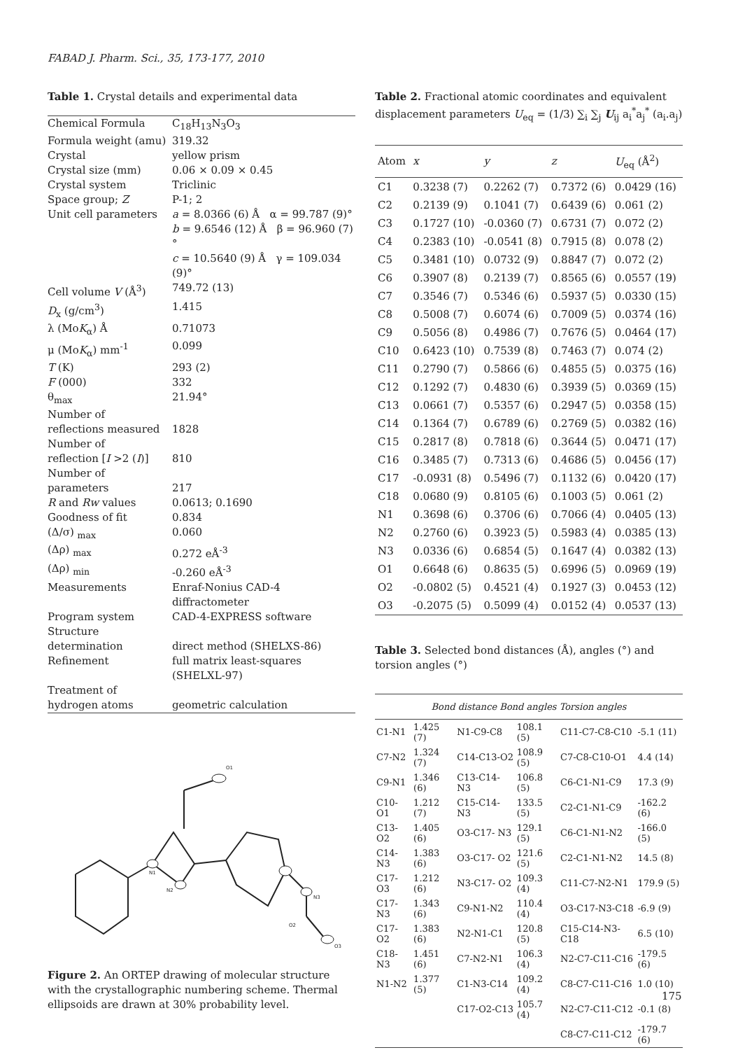FABAD J. Pharm. Sci., 35, 173-177, 2010
Table 1. Crystal details and experimental data
| Chemical Formula | C<sub>18</sub>H<sub>13</sub>N<sub>3</sub>O<sub>3</sub> |
| Formula weight (amu) | 319.32 |
| Crystal | yellow prism |
| Crystal size (mm) | 0.06 × 0.09 × 0.45 |
| Crystal system | Triclinic |
| Space group; Z | P-1; 2 |
| Unit cell parameters | a = 8.0366 (6) Å α = 99.787 (9)° b = 9.6546 (12) Å β = 96.960 (7)° c = 10.5640 (9) Å γ = 109.034 (9)° |
| Cell volume V (Å<sup>3</sup>) | 749.72 (13) |
| D<sub>x</sub> (g/cm<sup>3</sup>) | 1.415 |
| λ (Mo K<sub>α</sub>) Å | 0.71073 |
| μ (Mo K<sub>α</sub>) mm<sup>-1</sup> | 0.099 |
| T (K) | 293 (2) |
| F (000) | 332 |
| θ<sub>max</sub> | 21.94° |
| Number of reflections measured | 1828 |
| Number of reflection [ I >2 ( I )] | 810 |
| Number of parameters | 217 |
| R and Rw values | 0.0613; 0.1690 |
| Goodness of fit | 0.834 |
| (Δ/σ) <sub>max</sub> | 0.060 |
| (Δρ) <sub>max</sub> | 0.272 eÅ<sup>-3</sup> |
| (Δρ) <sub>min</sub> | -0.260 eÅ<sup>-3</sup> |
| Measurements | Enraf-Nonius CAD-4 diffractometer |
| Program system | CAD-4-EXPRESS software |
| Structure determination | direct method (SHELXS-86) |
| Refinement | full matrix least-squares (SHELXL-97) |
| Treatment of hydrogen atoms | geometric calculation |
O1
N1
N2
N3
O3
O2
Figure 2. An ORTEP drawing of molecular structure with the crystallographic numbering scheme. Thermal ellipsoids are drawn at 30% probability level.
Table 2. Fractional atomic coordinates and equivalent displacement parameters U<sub>eq</sub> = (1/3) ∑<sub>i</sub> ∑<sub>j</sub> U<sub>ij</sub> a<sub>i</sub><sup>*</sup>a<sub>j</sub><sup>*</sup> (a<sub>i</sub>.a<sub>j</sub>)
| Atom | x | y | z | U<sub>eq</sub> (Å<sup>2</sup>) |
| --- | --- | --- | --- | --- |
| C1 | 0.3238 (7) | 0.2262 (7) | 0.7372 (6) | 0.0429 (16) |
| C2 | 0.2139 (9) | 0.1041 (7) | 0.6439 (6) | 0.061 (2) |
| C3 | 0.1727 (10) | -0.0360 (7) | 0.6731 (7) | 0.072 (2) |
| C4 | 0.2383 (10) | -0.0541 (8) | 0.7915 (8) | 0.078 (2) |
| C5 | 0.3481 (10) | 0.0732 (9) | 0.8847 (7) | 0.072 (2) |
| C6 | 0.3907 (8) | 0.2139 (7) | 0.8565 (6) | 0.0557 (19) |
| C7 | 0.3546 (7) | 0.5346 (6) | 0.5937 (5) | 0.0330 (15) |
| C8 | 0.5008 (7) | 0.6074 (6) | 0.7009 (5) | 0.0374 (16) |
| C9 | 0.5056 (8) | 0.4986 (7) | 0.7676 (5) | 0.0464 (17) |
| C10 | 0.6423 (10) | 0.7539 (8) | 0.7463 (7) | 0.074 (2) |
| C11 | 0.2790 (7) | 0.5866 (6) | 0.4855 (5) | 0.0375 (16) |
| C12 | 0.1292 (7) | 0.4830 (6) | 0.3939 (5) | 0.0369 (15) |
| C13 | 0.0661 (7) | 0.5357 (6) | 0.2947 (5) | 0.0358 (15) |
| C14 | 0.1364 (7) | 0.6789 (6) | 0.2769 (5) | 0.0382 (16) |
| C15 | 0.2817 (8) | 0.7818 (6) | 0.3644 (5) | 0.0471 (17) |
| C16 | 0.3485 (7) | 0.7313 (6) | 0.4686 (5) | 0.0456 (17) |
| C17 | -0.0931 (8) | 0.5496 (7) | 0.1132 (6) | 0.0420 (17) |
| C18 | 0.0680 (9) | 0.8105 (6) | 0.1003 (5) | 0.061 (2) |
| N1 | 0.3698 (6) | 0.3706 (6) | 0.7066 (4) | 0.0405 (13) |
| N2 | 0.2760 (6) | 0.3923 (5) | 0.5983 (4) | 0.0385 (13) |
| N3 | 0.0336 (6) | 0.6854 (5) | 0.1647 (4) | 0.0382 (13) |
| O1 | 0.6648 (6) | 0.8635 (5) | 0.6996 (5) | 0.0969 (19) |
| O2 | -0.0802 (5) | 0.4521 (4) | 0.1927 (3) | 0.0453 (12) |
| O3 | -0.2075 (5) | 0.5099 (4) | 0.0152 (4) | 0.0537 (13) |
Table 3. Selected bond distances (Å), angles (°) and torsion angles (°)
| Bond distance Bond angles Torsion angles | | | | | |
| --- | --- | --- | --- | --- | --- |
| C1-N1 | 1.425 (7) | N1-C9-C8 | 108.1 (5) | C11-C7-C8-C10 | -5.1 (11) |
| C7-N2 | 1.324 (7) | C14-C13-O2 | 108.9 (5) | C7-C8-C10-O1 | 4.4 (14) |
| C9-N1 | 1.346 (6) | C13-C14- N3 | 106.8 (5) | C6-C1-N1-C9 | 17.3 (9) |
| C10-O1 | 1.212 (7) | C15-C14- N3 | 133.5 (5) | C2-C1-N1-C9 | -162.2 (6) |
| C13-O2 | 1.405 (6) | O3-C17- N3 | 129.1 (5) | C6-C1-N1-N2 | -166.0 (5) |
| C14-N3 | 1.383 (6) | O3-C17- O2 | 121.6 (5) | C2-C1-N1-N2 | 14.5 (8) |
| C17-O3 | 1.212 (6) | N3-C17- O2 | 109.3 (4) | C11-C7-N2-N1 | 179.9 (5) |
| C17-N3 | 1.343 (6) | C9-N1-N2 | 110.4 (4) | O3-C17-N3-C18 | -6.9 (9) |
| C17-O2 | 1.383 (6) | N2-N1-C1 | 120.8 (5) | C15-C14-N3-C18 | 6.5 (10) |
| C18-N3 | 1.451 (6) | C7-N2-N1 | 106.3 (4) | N2-C7-C11-C16 | -179.5 (6) |
| N1-N2 | 1.377 (5) | C1-N3-C14 | 109.2 (4) | C8-C7-C11-C16 | 1.0 (10) |
| | | C17-O2-C13 | 105.7 (4) | N2-C7-C11-C12 | -0.1 (8) |
| | | | | C8-C7-C11-C12 | -179.7 (6) |
175